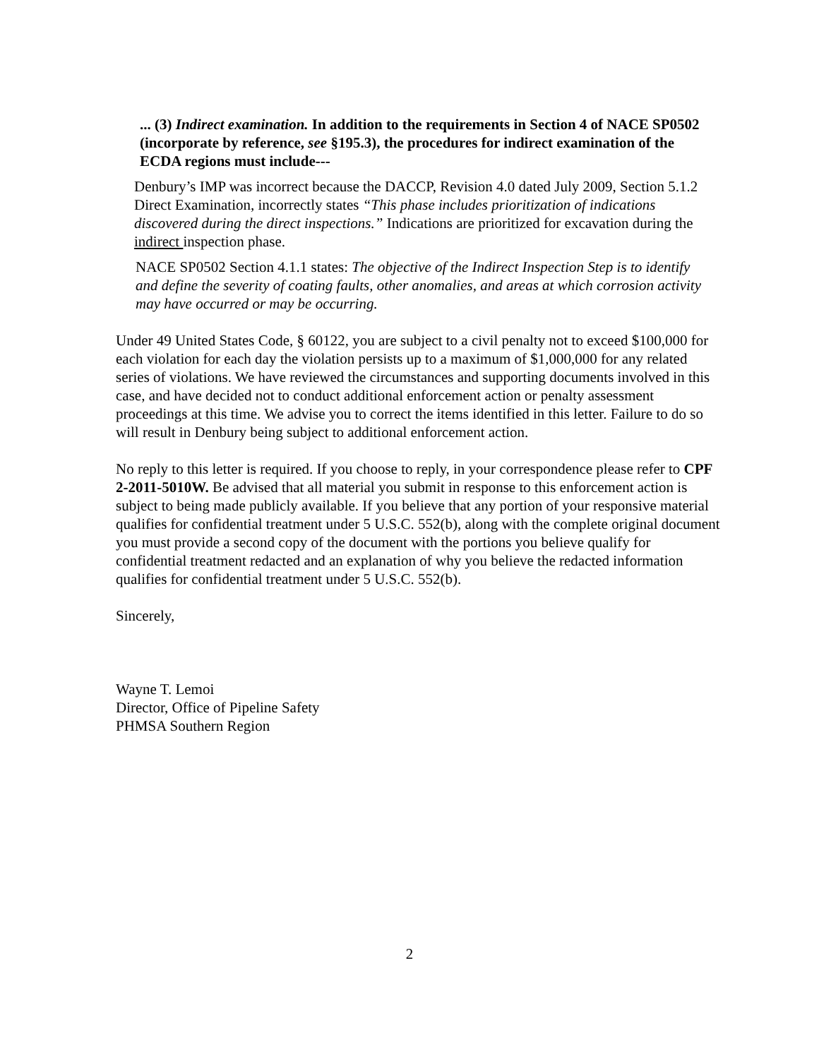... (3) Indirect examination. In addition to the requirements in Section 4 of NACE SP0502 (incorporate by reference, see §195.3), the procedures for indirect examination of the ECDA regions must include---
Denbury’s IMP was incorrect because the DACCP, Revision 4.0 dated July 2009, Section 5.1.2 Direct Examination, incorrectly states “This phase includes prioritization of indications discovered during the direct inspections.” Indications are prioritized for excavation during the indirect inspection phase.
NACE SP0502 Section 4.1.1 states: The objective of the Indirect Inspection Step is to identify and define the severity of coating faults, other anomalies, and areas at which corrosion activity may have occurred or may be occurring.
Under 49 United States Code, § 60122, you are subject to a civil penalty not to exceed $100,000 for each violation for each day the violation persists up to a maximum of $1,000,000 for any related series of violations. We have reviewed the circumstances and supporting documents involved in this case, and have decided not to conduct additional enforcement action or penalty assessment proceedings at this time. We advise you to correct the items identified in this letter. Failure to do so will result in Denbury being subject to additional enforcement action.
No reply to this letter is required. If you choose to reply, in your correspondence please refer to CPF 2-2011-5010W. Be advised that all material you submit in response to this enforcement action is subject to being made publicly available. If you believe that any portion of your responsive material qualifies for confidential treatment under 5 U.S.C. 552(b), along with the complete original document you must provide a second copy of the document with the portions you believe qualify for confidential treatment redacted and an explanation of why you believe the redacted information qualifies for confidential treatment under 5 U.S.C. 552(b).
Sincerely,
Wayne T. Lemoi
Director, Office of Pipeline Safety
PHMSA Southern Region
2